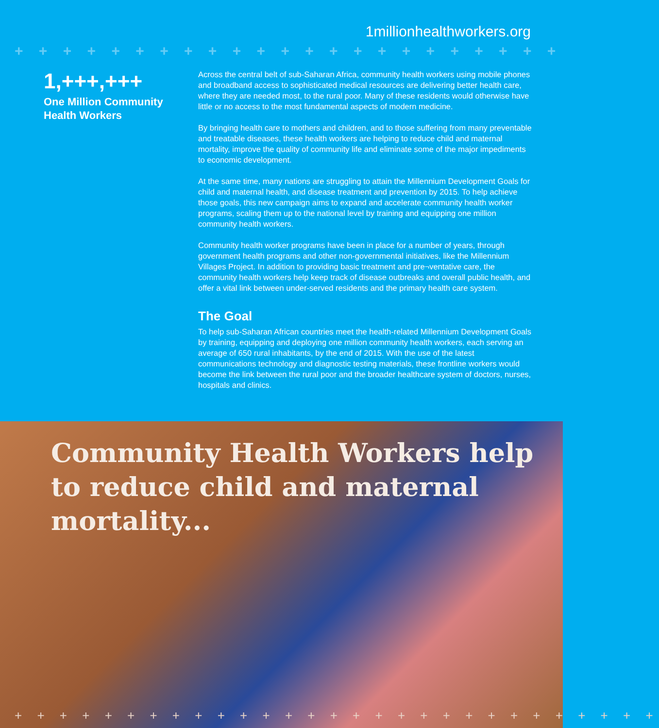1millionhealthworkers.org
+ + + + + + + + + + + + + + + + + + + + + + + + + + + + +
1,+++,+++
One Million Community Health Workers
Across the central belt of sub-Saharan Africa, community health workers using mobile phones and broadband access to sophisticated medical resources are delivering better health care, where they are needed most, to the rural poor. Many of these residents would otherwise have little or no access to the most fundamental aspects of modern medicine.
By bringing health care to mothers and children, and to those suffering from many preventable and treatable diseases, these health workers are helping to reduce child and maternal mortality, improve the quality of community life and eliminate some of the major impediments to economic development.
At the same time, many nations are struggling to attain the Millennium Development Goals for child and maternal health, and disease treatment and prevention by 2015. To help achieve those goals, this new campaign aims to expand and accelerate community health worker programs, scaling them up to the national level by training and equipping one million community health workers.
Community health worker programs have been in place for a number of years, through government health programs and other non-governmental initiatives, like the Millennium Villages Project. In addition to providing basic treatment and pre¬ventative care, the community health workers help keep track of disease outbreaks and overall public health, and offer a vital link between under-served residents and the primary health care system.
The Goal
To help sub-Saharan African countries meet the health-related Millennium Development Goals by training, equipping and deploying one million community health workers, each serving an average of 650 rural inhabitants, by the end of 2015. With the use of the latest communications technology and diagnostic testing materials, these frontline workers would become the link between the rural poor and the broader healthcare system of doctors, nurses, hospitals and clinics.
Community Health Workers help to reduce child and maternal mortality...
+ + + + + + + + + + + + + + + + + + + + + + + + + + + + +